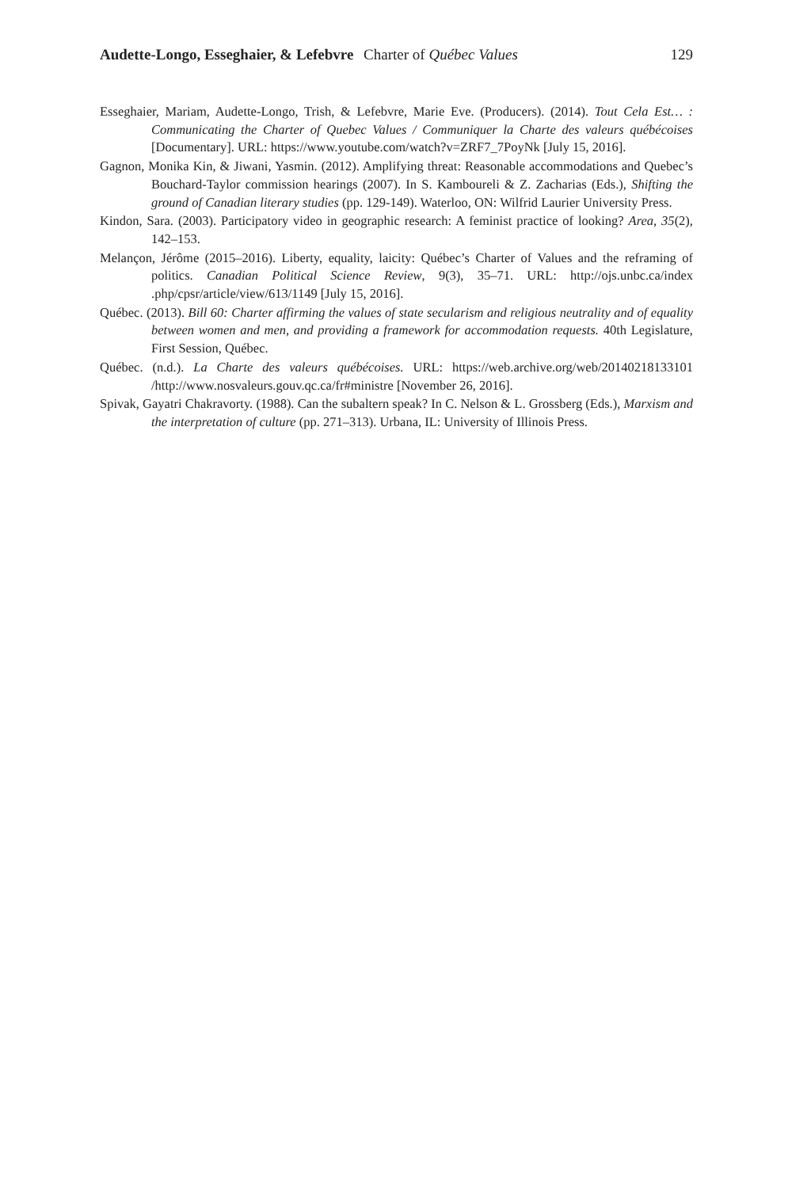Audette-Longo, Esseghaier, & Lefebvre Charter of Québec Values 129
Esseghaier, Mariam, Audette-Longo, Trish, & Lefebvre, Marie Eve. (Producers). (2014). Tout Cela Est… : Communicating the Charter of Quebec Values / Communiquer la Charte des valeurs québécoises [Documentary]. URL: https://www.youtube.com/watch?v=ZRF7_7PoyNk [July 15, 2016].
Gagnon, Monika Kin, & Jiwani, Yasmin. (2012). Amplifying threat: Reasonable accommodations and Quebec’s Bouchard-Taylor commission hearings (2007). In S. Kamboureli & Z. Zacharias (Eds.), Shifting the ground of Canadian literary studies (pp. 129-149). Waterloo, ON: Wilfrid Laurier University Press.
Kindon, Sara. (2003). Participatory video in geographic research: A feminist practice of looking? Area, 35(2), 142–153.
Melançon, Jérôme (2015–2016). Liberty, equality, laicity: Québec’s Charter of Values and the reframing of politics. Canadian Political Science Review, 9(3), 35–71. URL: http://ojs.unbc.ca/index .php/cpsr/article/view/613/1149 [July 15, 2016].
Québec. (2013). Bill 60: Charter affirming the values of state secularism and religious neutrality and of equality between women and men, and providing a framework for accommodation requests. 40th Legislature, First Session, Québec.
Québec. (n.d.). La Charte des valeurs québécoises. URL: https://web.archive.org/web/20140218133101 /http://www.nosvaleurs.gouv.qc.ca/fr#ministre [November 26, 2016].
Spivak, Gayatri Chakravorty. (1988). Can the subaltern speak? In C. Nelson & L. Grossberg (Eds.), Marxism and the interpretation of culture (pp. 271–313). Urbana, IL: University of Illinois Press.